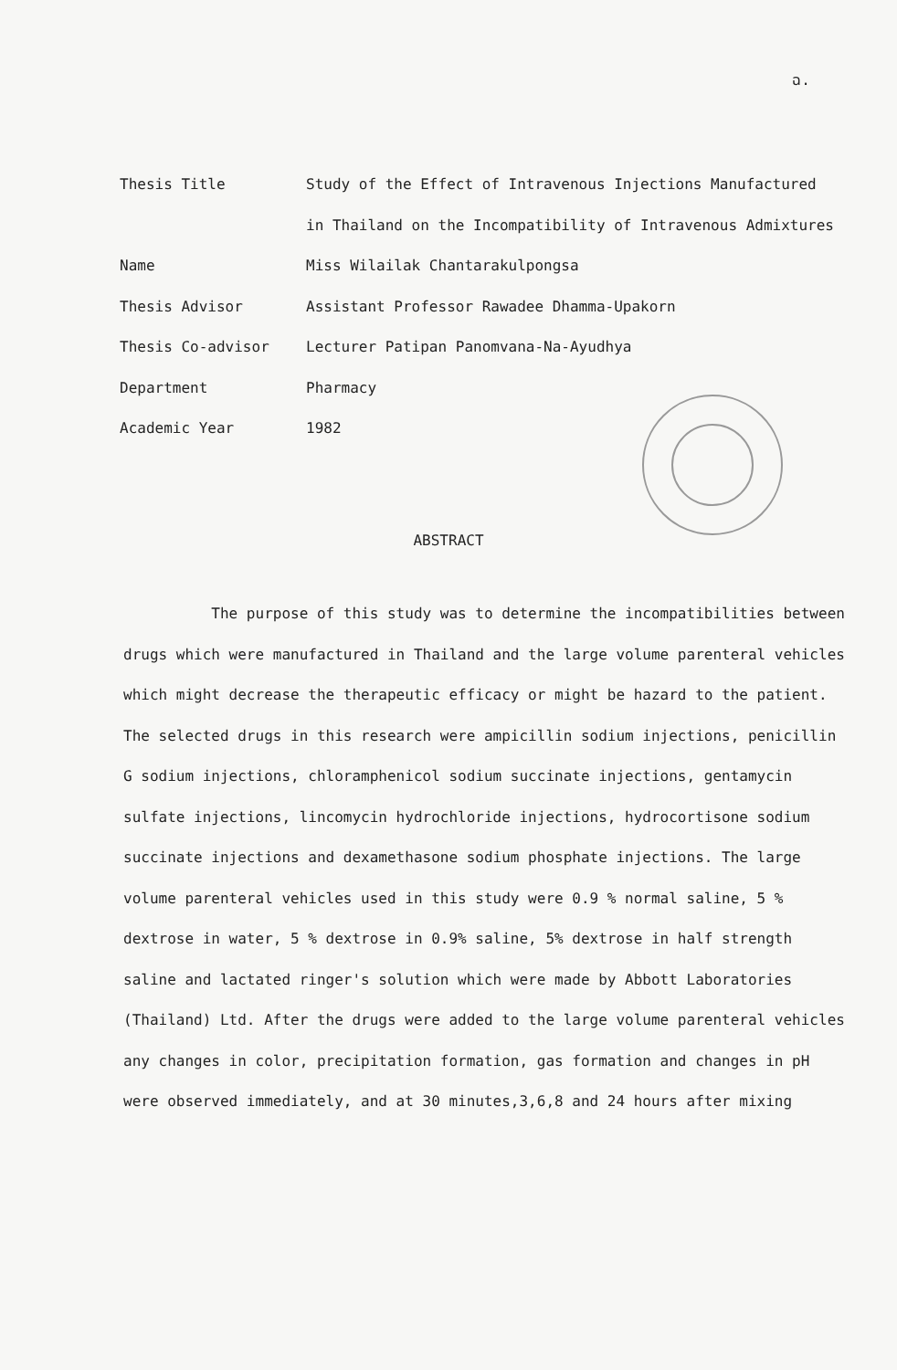ฉ.
Thesis Title Study of the Effect of Intravenous Injections Manufactured in Thailand on the Incompatibility of Intravenous Admixtures
Name Miss Wilailak Chantarakulpongsa
Thesis Advisor Assistant Professor Rawadee Dhamma-Upakorn
Thesis Co-advisor Lecturer Patipan Panomvana-Na-Ayudhya
Department Pharmacy
Academic Year 1982
ABSTRACT
The purpose of this study was to determine the incompatibilities between drugs which were manufactured in Thailand and the large volume parenteral vehicles which might decrease the therapeutic efficacy or might be hazard to the patient. The selected drugs in this research were ampicillin sodium injections, penicillin G sodium injections, chloramphenicol sodium succinate injections, gentamycin sulfate injections, lincomycin hydrochloride injections, hydrocortisone sodium succinate injections and dexamethasone sodium phosphate injections. The large volume parenteral vehicles used in this study were 0.9 % normal saline, 5 % dextrose in water, 5 % dextrose in 0.9% saline, 5% dextrose in half strength saline and lactated ringer's solution which were made by Abbott Laboratories (Thailand) Ltd. After the drugs were added to the large volume parenteral vehicles any changes in color, precipitation formation, gas formation and changes in pH were observed immediately, and at 30 minutes,3,6,8 and 24 hours after mixing